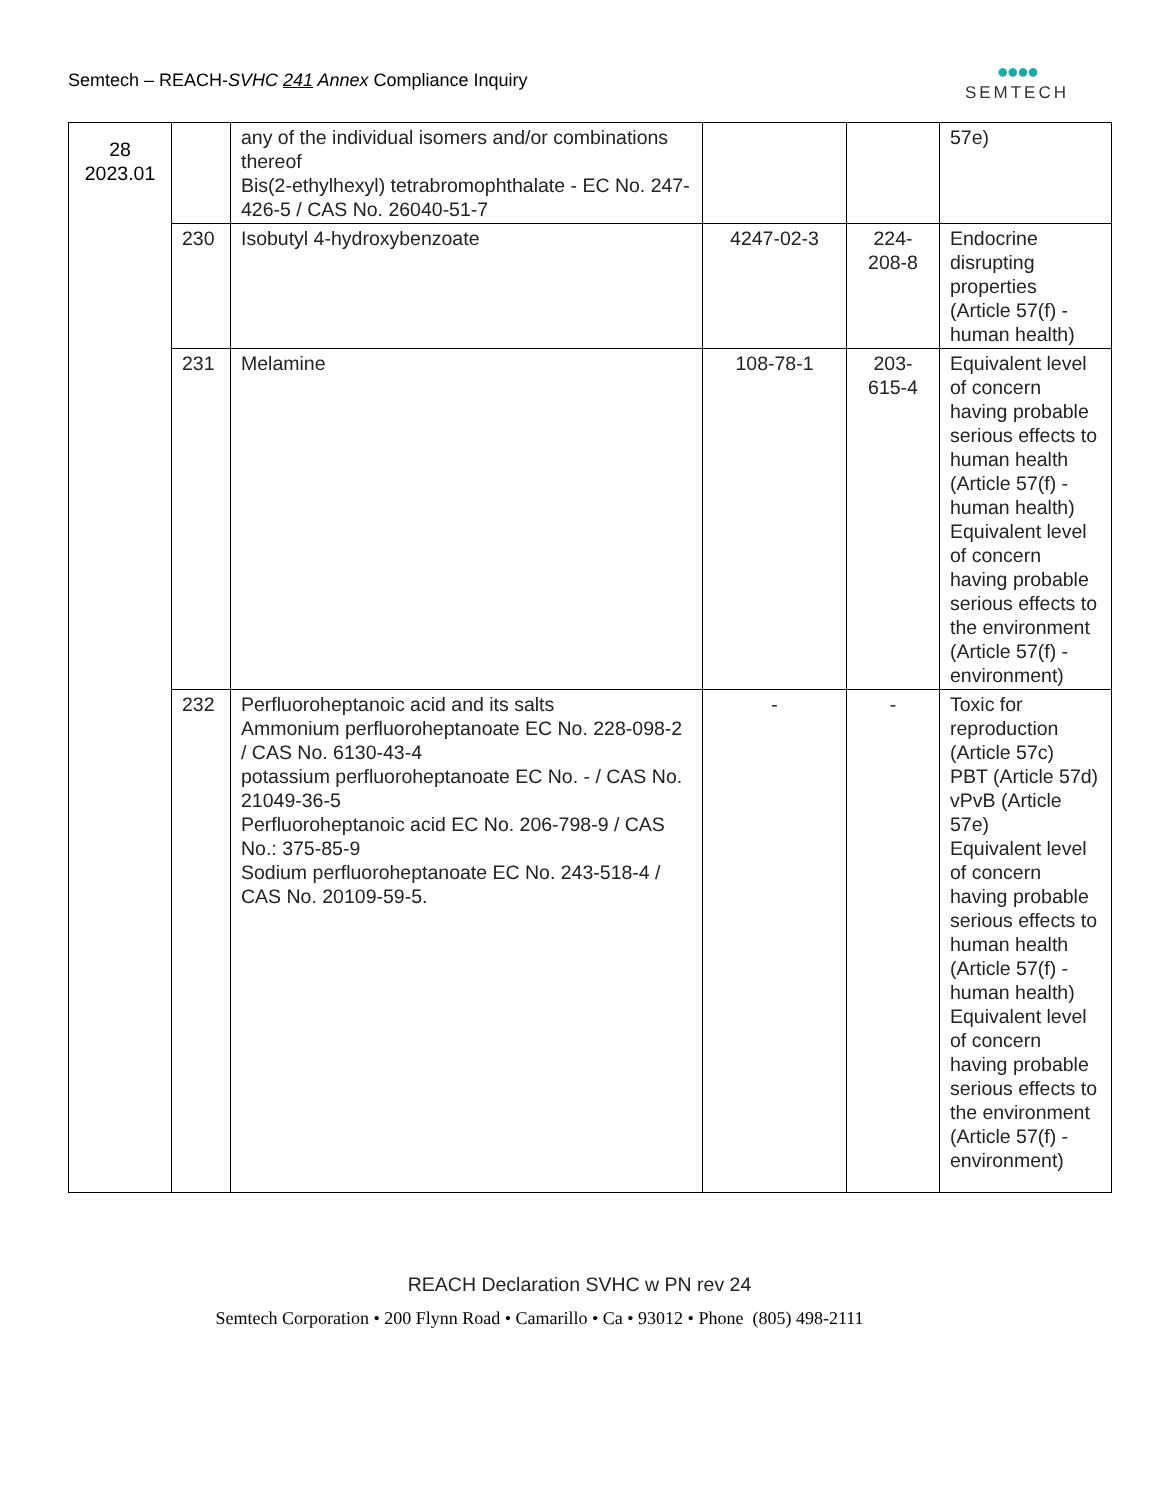Semtech – REACH-SVHC 241 Annex Compliance Inquiry
●●●●
SEMTECH
| 28 2023.01 | | any of the individual isomers and/or combinations thereof Bis(2-ethylhexyl) tetrabromophthalate - EC No. 247-426-5 / CAS No. 26040-51-7 | | | 57e) |
| | 230 | Isobutyl 4-hydroxybenzoate | 4247-02-3 | 224-208-8 | Endocrine disrupting properties (Article 57(f) - human health) |
| | 231 | Melamine | 108-78-1 | 203-615-4 | Equivalent level of concern having probable serious effects to human health (Article 57(f) - human health) Equivalent level of concern having probable serious effects to the environment (Article 57(f) - environment) |
| | 232 | Perfluoroheptanoic acid and its salts Ammonium perfluoroheptanoate EC No. 228-098-2 / CAS No. 6130-43-4 potassium perfluoroheptanoate EC No. - / CAS No. 21049-36-5 Perfluoroheptanoic acid EC No. 206-798-9 / CAS No.: 375-85-9 Sodium perfluoroheptanoate EC No. 243-518-4 / CAS No. 20109-59-5. | - | - | Toxic for reproduction (Article 57c) PBT (Article 57d) vPvB (Article 57e) Equivalent level of concern having probable serious effects to human health (Article 57(f) - human health) Equivalent level of concern having probable serious effects to the environment (Article 57(f) - environment) |
REACH Declaration SVHC w PN rev 24
Semtech Corporation • 200 Flynn Road • Camarillo • Ca • 93012 • Phone (805) 498-2111